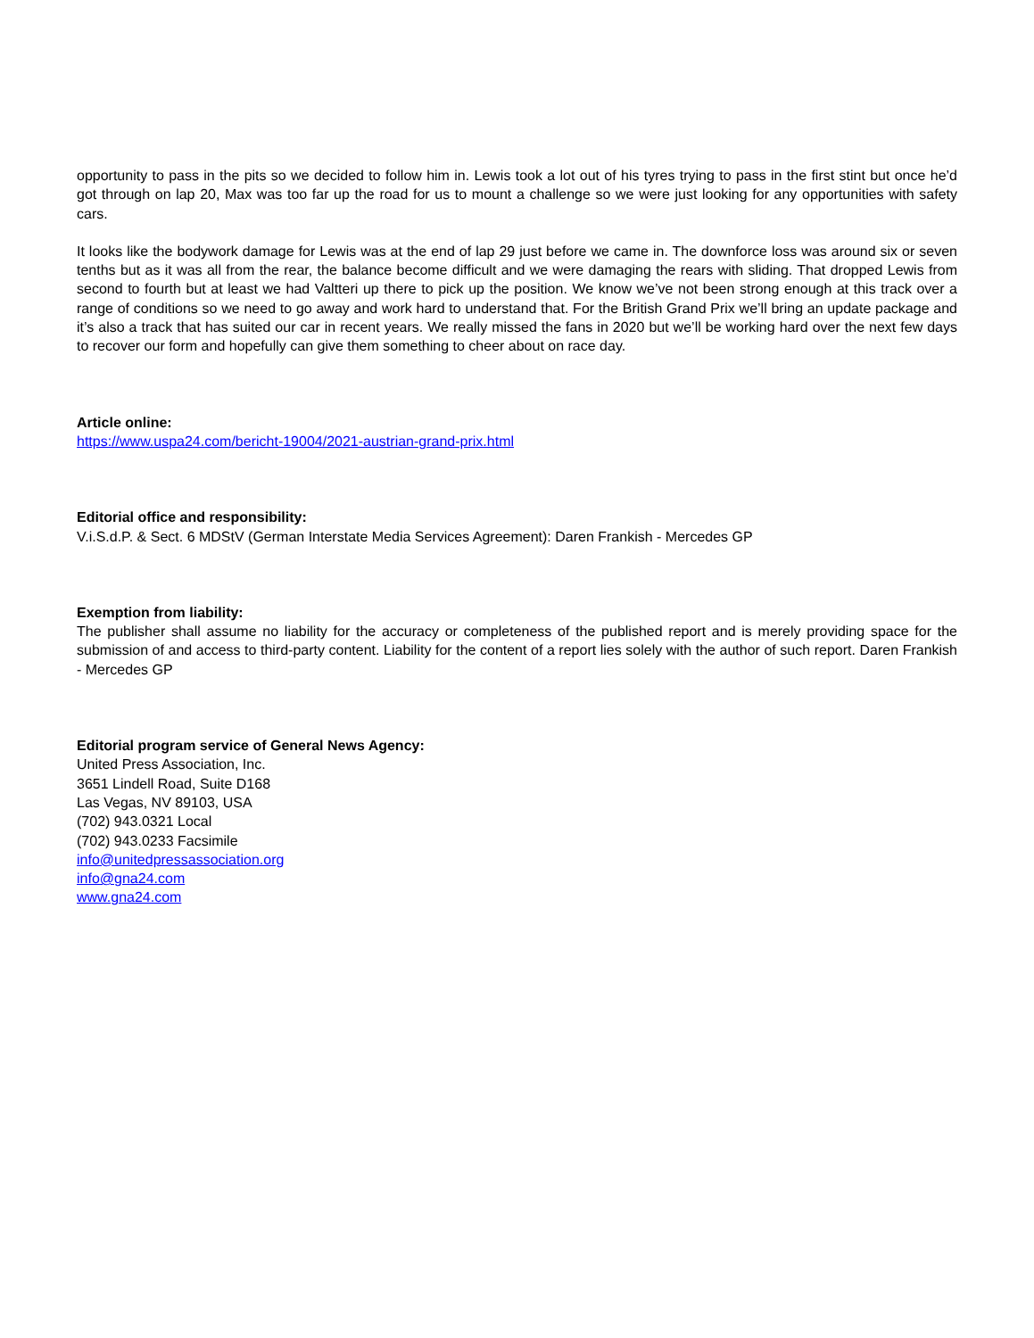opportunity to pass in the pits so we decided to follow him in. Lewis took a lot out of his tyres trying to pass in the first stint but once he’d got through on lap 20, Max was too far up the road for us to mount a challenge so we were just looking for any opportunities with safety cars.
It looks like the bodywork damage for Lewis was at the end of lap 29 just before we came in. The downforce loss was around six or seven tenths but as it was all from the rear, the balance become difficult and we were damaging the rears with sliding. That dropped Lewis from second to fourth but at least we had Valtteri up there to pick up the position. We know we’ve not been strong enough at this track over a range of conditions so we need to go away and work hard to understand that. For the British Grand Prix we’ll bring an update package and it’s also a track that has suited our car in recent years. We really missed the fans in 2020 but we’ll be working hard over the next few days to recover our form and hopefully can give them something to cheer about on race day.
Article online:
https://www.uspa24.com/bericht-19004/2021-austrian-grand-prix.html
Editorial office and responsibility:
V.i.S.d.P. & Sect. 6 MDStV (German Interstate Media Services Agreement): Daren Frankish - Mercedes GP
Exemption from liability:
The publisher shall assume no liability for the accuracy or completeness of the published report and is merely providing space for the submission of and access to third-party content. Liability for the content of a report lies solely with the author of such report. Daren Frankish - Mercedes GP
Editorial program service of General News Agency:
United Press Association, Inc.
3651 Lindell Road, Suite D168
Las Vegas, NV 89103, USA
(702) 943.0321 Local
(702) 943.0233 Facsimile
info@unitedpressassociation.org
info@gna24.com
www.gna24.com